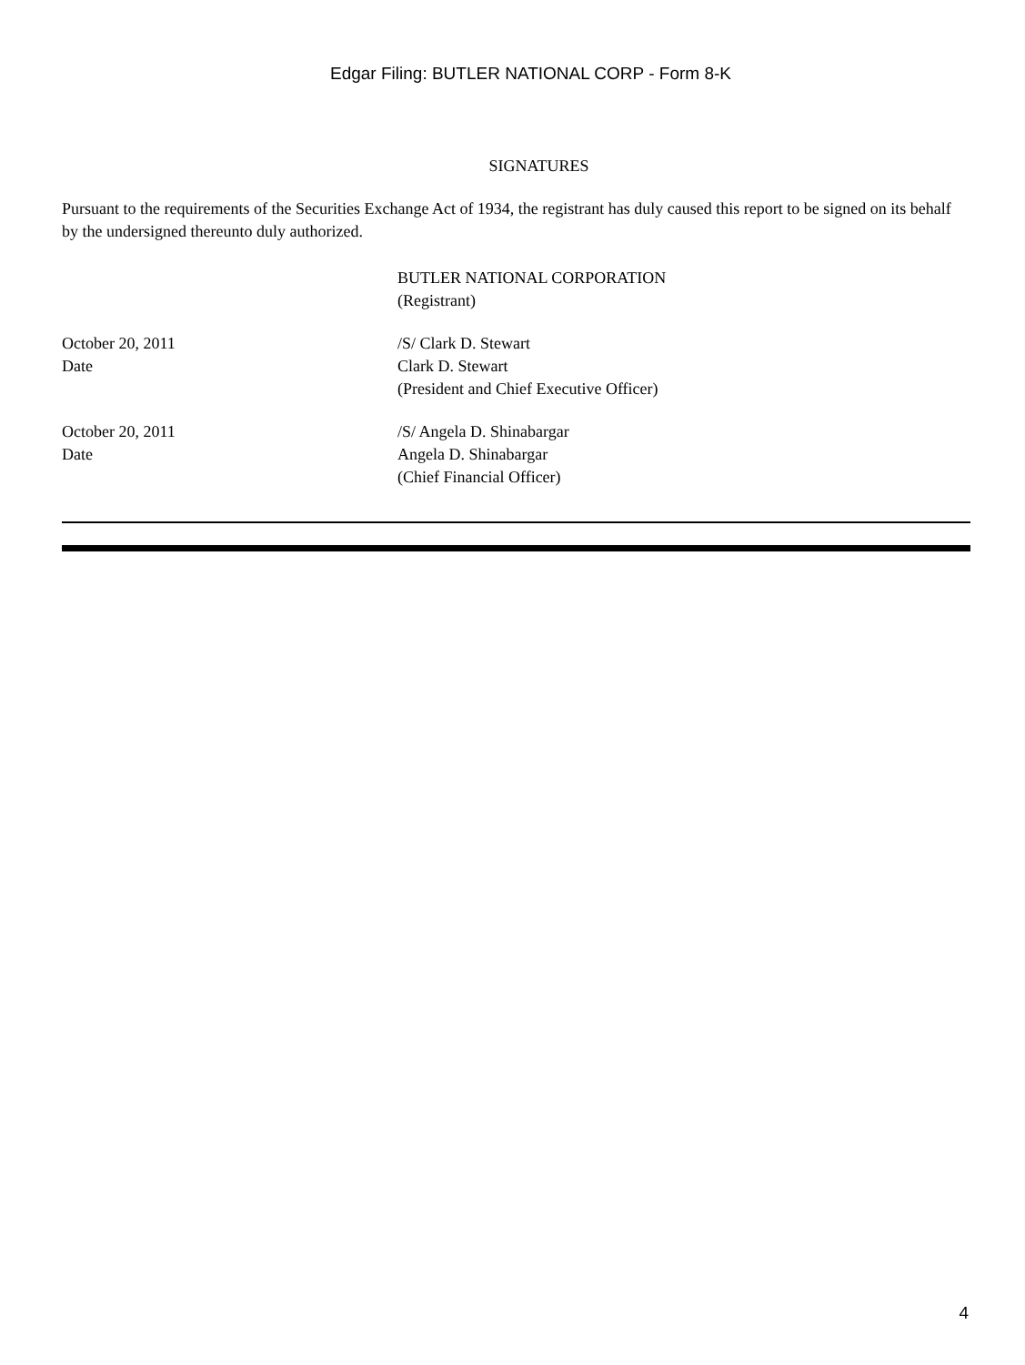Edgar Filing: BUTLER NATIONAL CORP - Form 8-K
SIGNATURES
Pursuant to the requirements of the Securities Exchange Act of 1934, the registrant has duly caused this report to be signed on its behalf by the undersigned thereunto duly authorized.
BUTLER NATIONAL CORPORATION
(Registrant)
October 20, 2011
Date
/S/ Clark D. Stewart
Clark D. Stewart
(President and Chief Executive Officer)
October 20, 2011
Date
/S/ Angela D. Shinabargar
Angela D. Shinabargar
(Chief Financial Officer)
4